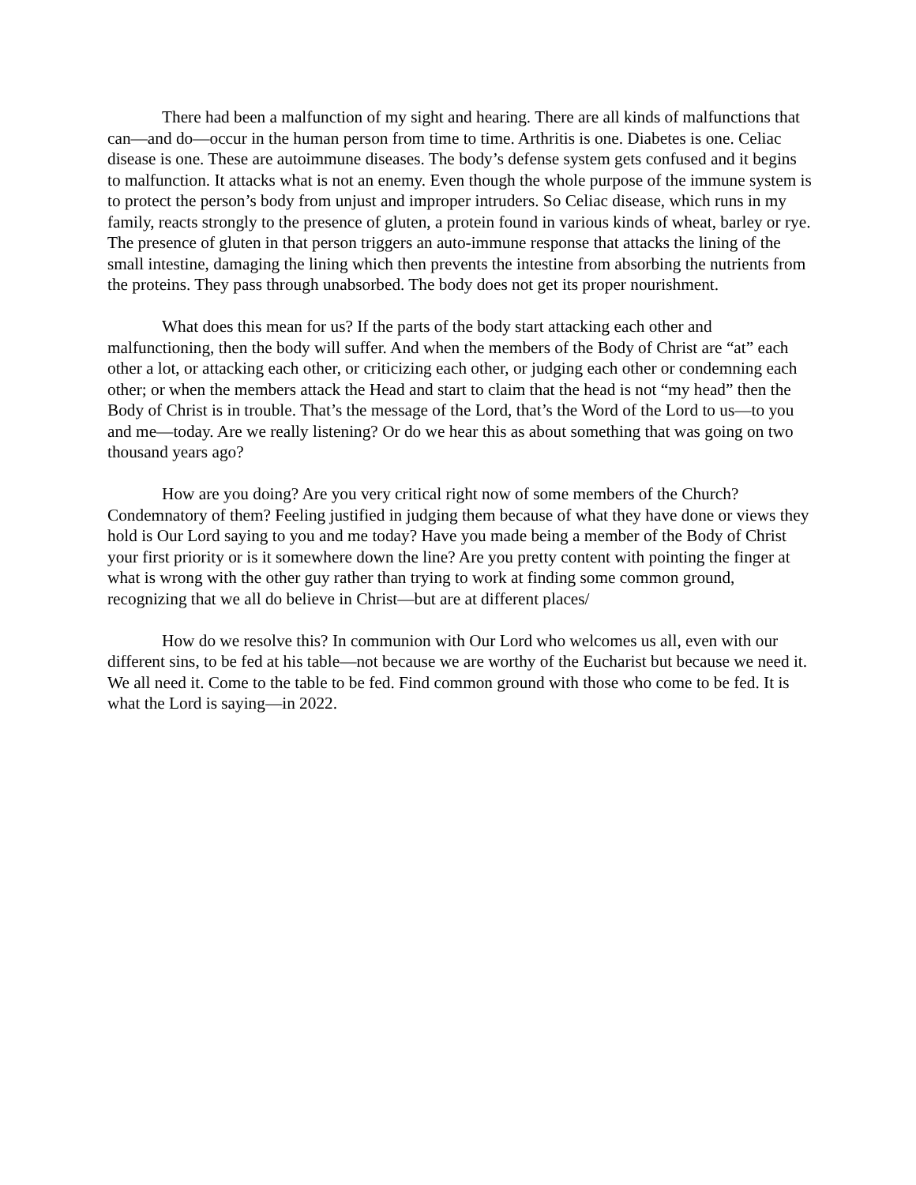There had been a malfunction of my sight and hearing. There are all kinds of malfunctions that can—and do—occur in the human person from time to time. Arthritis is one. Diabetes is one. Celiac disease is one. These are autoimmune diseases. The body’s defense system gets confused and it begins to malfunction. It attacks what is not an enemy. Even though the whole purpose of the immune system is to protect the person’s body from unjust and improper intruders. So Celiac disease, which runs in my family, reacts strongly to the presence of gluten, a protein found in various kinds of wheat, barley or rye. The presence of gluten in that person triggers an auto-immune response that attacks the lining of the small intestine, damaging the lining which then prevents the intestine from absorbing the nutrients from the proteins. They pass through unabsorbed. The body does not get its proper nourishment.
What does this mean for us? If the parts of the body start attacking each other and malfunctioning, then the body will suffer. And when the members of the Body of Christ are “at” each other a lot, or attacking each other, or criticizing each other, or judging each other or condemning each other; or when the members attack the Head and start to claim that the head is not “my head” then the Body of Christ is in trouble. That’s the message of the Lord, that’s the Word of the Lord to us—to you and me—today. Are we really listening? Or do we hear this as about something that was going on two thousand years ago?
How are you doing? Are you very critical right now of some members of the Church? Condemnatory of them? Feeling justified in judging them because of what they have done or views they hold is Our Lord saying to you and me today? Have you made being a member of the Body of Christ your first priority or is it somewhere down the line? Are you pretty content with pointing the finger at what is wrong with the other guy rather than trying to work at finding some common ground, recognizing that we all do believe in Christ—but are at different places/
How do we resolve this? In communion with Our Lord who welcomes us all, even with our different sins, to be fed at his table—not because we are worthy of the Eucharist but because we need it. We all need it. Come to the table to be fed. Find common ground with those who come to be fed. It is what the Lord is saying—in 2022.